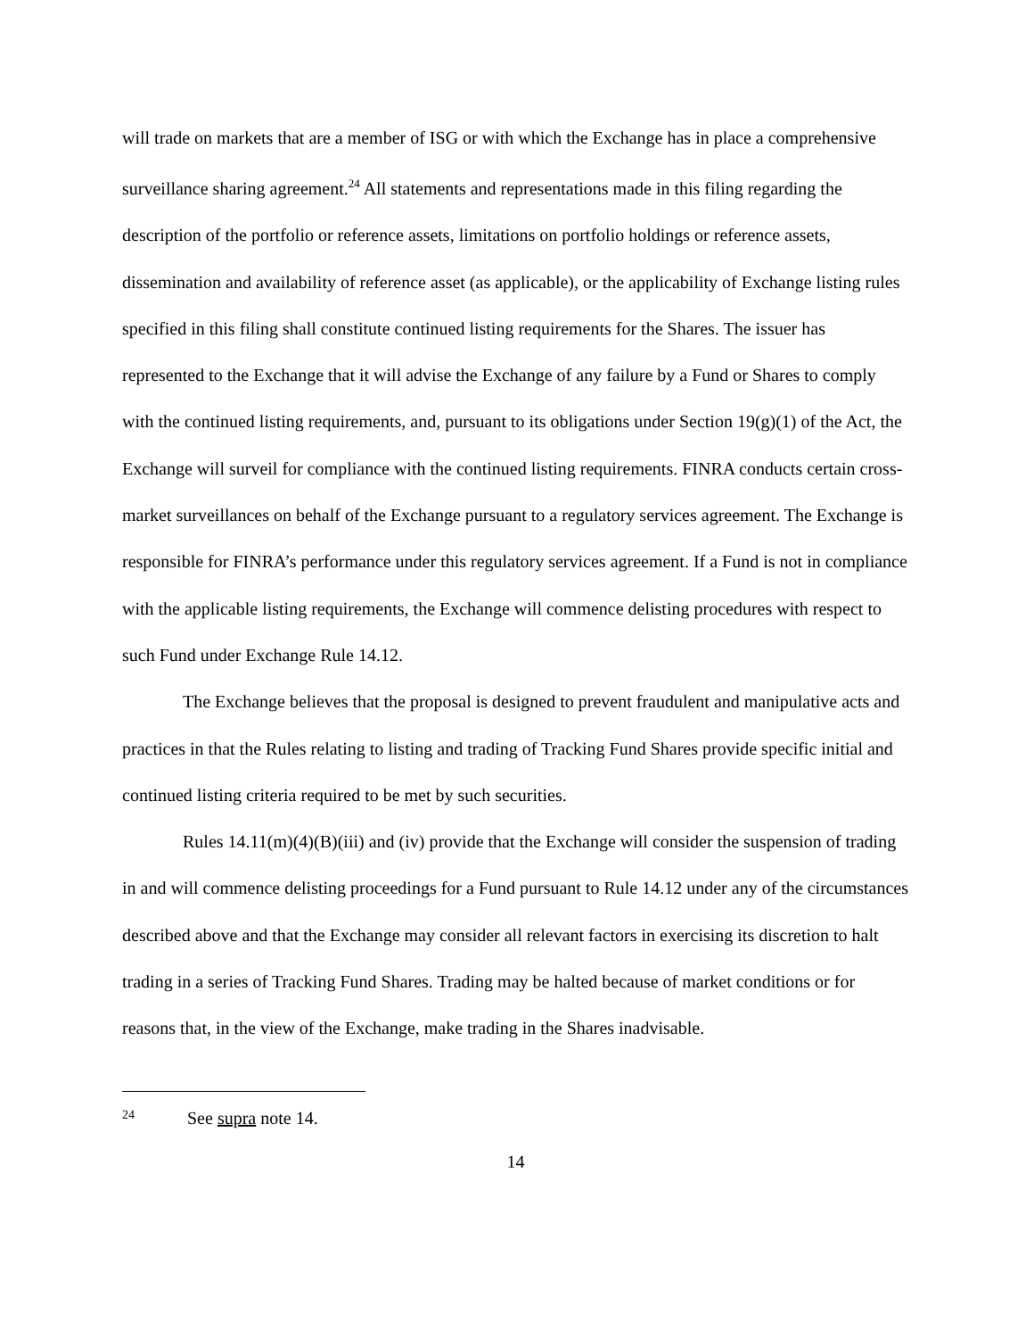will trade on markets that are a member of ISG or with which the Exchange has in place a comprehensive surveillance sharing agreement.<sup>24</sup> All statements and representations made in this filing regarding the description of the portfolio or reference assets, limitations on portfolio holdings or reference assets, dissemination and availability of reference asset (as applicable), or the applicability of Exchange listing rules specified in this filing shall constitute continued listing requirements for the Shares. The issuer has represented to the Exchange that it will advise the Exchange of any failure by a Fund or Shares to comply with the continued listing requirements, and, pursuant to its obligations under Section 19(g)(1) of the Act, the Exchange will surveil for compliance with the continued listing requirements. FINRA conducts certain cross-market surveillances on behalf of the Exchange pursuant to a regulatory services agreement. The Exchange is responsible for FINRA’s performance under this regulatory services agreement. If a Fund is not in compliance with the applicable listing requirements, the Exchange will commence delisting procedures with respect to such Fund under Exchange Rule 14.12.
The Exchange believes that the proposal is designed to prevent fraudulent and manipulative acts and practices in that the Rules relating to listing and trading of Tracking Fund Shares provide specific initial and continued listing criteria required to be met by such securities.
Rules 14.11(m)(4)(B)(iii) and (iv) provide that the Exchange will consider the suspension of trading in and will commence delisting proceedings for a Fund pursuant to Rule 14.12 under any of the circumstances described above and that the Exchange may consider all relevant factors in exercising its discretion to halt trading in a series of Tracking Fund Shares. Trading may be halted because of market conditions or for reasons that, in the view of the Exchange, make trading in the Shares inadvisable.
24 See supra note 14.
14